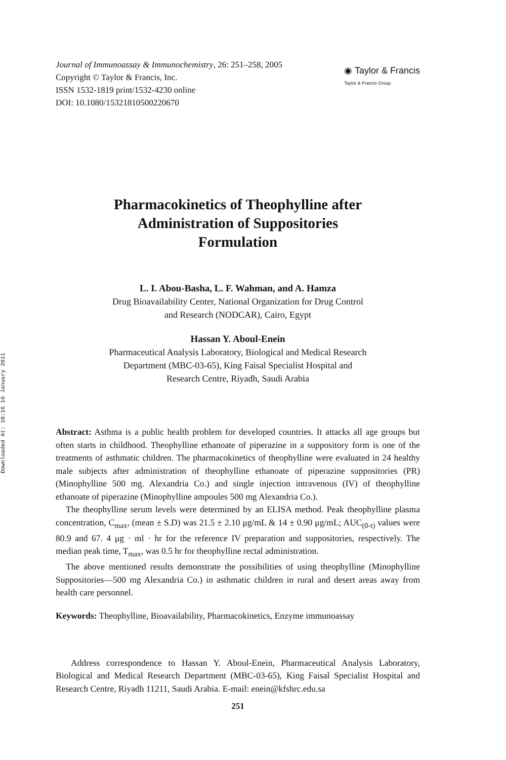Downloaded At: 10:16 16 January 2011
Journal of Immunoassay & Immunochemistry, 26: 251–258, 2005
Copyright © Taylor & Francis, Inc.
ISSN 1532-1819 print/1532-4230 online
DOI: 10.1080/15321810500220670
◉ Taylor & Francis
Taylor & Francis Group
Pharmacokinetics of Theophylline after
Administration of Suppositories
Formulation
L. I. Abou-Basha, L. F. Wahman, and A. Hamza
Drug Bioavailability Center, National Organization for Drug Control
and Research (NODCAR), Cairo, Egypt
Hassan Y. Aboul-Enein
Pharmaceutical Analysis Laboratory, Biological and Medical Research
Department (MBC-03-65), King Faisal Specialist Hospital and
Research Centre, Riyadh, Saudi Arabia
Abstract: Asthma is a public health problem for developed countries. It attacks all age groups but often starts in childhood. Theophylline ethanoate of piperazine in a suppository form is one of the treatments of asthmatic children. The pharmacokinetics of theophylline were evaluated in 24 healthy male subjects after administration of theophylline ethanoate of piperazine suppositories (PR) (Minophylline 500 mg. Alexandria Co.) and single injection intravenous (IV) of theophylline ethanoate of piperazine (Minophylline ampoules 500 mg Alexandria Co.).
The theophylline serum levels were determined by an ELISA method. Peak theophylline plasma concentration, C<sub>max</sub>, (mean ± S.D) was 21.5 ± 2.10 μg/mL & 14 ± 0.90 μg/mL; AUC<sub>(0-t)</sub> values were 80.9 and 67. 4 μg · ml · hr for the reference IV preparation and suppositories, respectively. The median peak time, T<sub>max</sub>, was 0.5 hr for theophylline rectal administration.
The above mentioned results demonstrate the possibilities of using theophylline (Minophylline Suppositories—500 mg Alexandria Co.) in asthmatic children in rural and desert areas away from health care personnel.
Keywords: Theophylline, Bioavailability, Pharmacokinetics, Enzyme immunoassay
Address correspondence to Hassan Y. Aboul-Enein, Pharmaceutical Analysis Laboratory, Biological and Medical Research Department (MBC-03-65), King Faisal Specialist Hospital and Research Centre, Riyadh 11211, Saudi Arabia. E-mail: enein@kfshrc.edu.sa
251